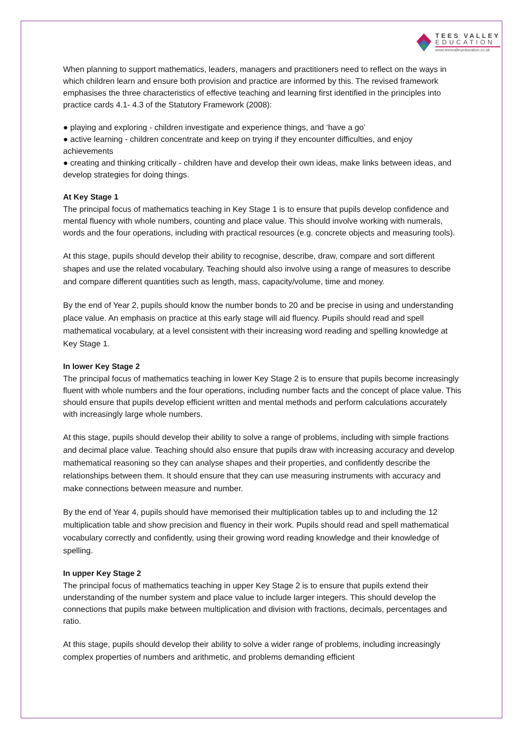TEES VALLEY
EDUCATION
www.teesvalleyeducation.co.uk
When planning to support mathematics, leaders, managers and practitioners need to reflect on the ways in which children learn and ensure both provision and practice are informed by this. The revised framework emphasises the three characteristics of effective teaching and learning first identified in the principles into practice cards 4.1- 4.3 of the Statutory Framework (2008):
● playing and exploring - children investigate and experience things, and ‘have a go’
● active learning - children concentrate and keep on trying if they encounter difficulties, and enjoy achievements
● creating and thinking critically - children have and develop their own ideas, make links between ideas, and develop strategies for doing things.
At Key Stage 1
The principal focus of mathematics teaching in Key Stage 1 is to ensure that pupils develop confidence and mental fluency with whole numbers, counting and place value. This should involve working with numerals, words and the four operations, including with practical resources (e.g. concrete objects and measuring tools).
At this stage, pupils should develop their ability to recognise, describe, draw, compare and sort different shapes and use the related vocabulary. Teaching should also involve using a range of measures to describe and compare different quantities such as length, mass, capacity/volume, time and money.
By the end of Year 2, pupils should know the number bonds to 20 and be precise in using and understanding place value. An emphasis on practice at this early stage will aid fluency. Pupils should read and spell mathematical vocabulary, at a level consistent with their increasing word reading and spelling knowledge at Key Stage 1.
In lower Key Stage 2
The principal focus of mathematics teaching in lower Key Stage 2 is to ensure that pupils become increasingly fluent with whole numbers and the four operations, including number facts and the concept of place value. This should ensure that pupils develop efficient written and mental methods and perform calculations accurately with increasingly large whole numbers.
At this stage, pupils should develop their ability to solve a range of problems, including with simple fractions and decimal place value. Teaching should also ensure that pupils draw with increasing accuracy and develop mathematical reasoning so they can analyse shapes and their properties, and confidently describe the relationships between them. It should ensure that they can use measuring instruments with accuracy and make connections between measure and number.
By the end of Year 4, pupils should have memorised their multiplication tables up to and including the 12 multiplication table and show precision and fluency in their work. Pupils should read and spell mathematical vocabulary correctly and confidently, using their growing word reading knowledge and their knowledge of spelling.
In upper Key Stage 2
The principal focus of mathematics teaching in upper Key Stage 2 is to ensure that pupils extend their understanding of the number system and place value to include larger integers. This should develop the connections that pupils make between multiplication and division with fractions, decimals, percentages and ratio.
At this stage, pupils should develop their ability to solve a wider range of problems, including increasingly complex properties of numbers and arithmetic, and problems demanding efficient